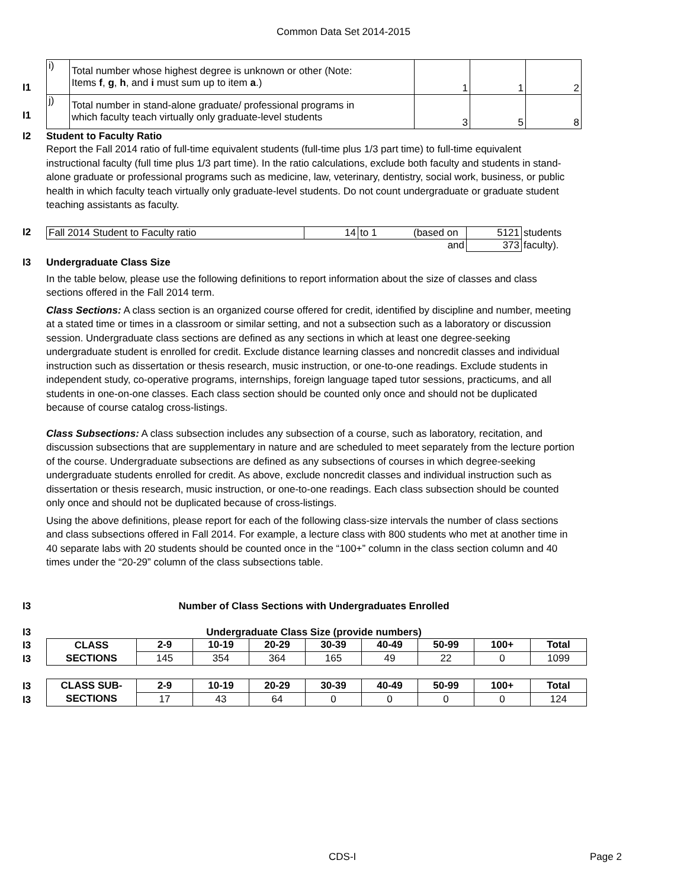Common Data Set 2014-2015
I1
I1
| i) | Total number whose highest degree is unknown or other (Note: Items f , g , h , and i must sum up to item a .) | 1 | 1 | 2 |
| j) | Total number in stand-alone graduate/ professional programs in which faculty teach virtually only graduate-level students | 3 | 5 | 8 |
I2 Student to Faculty Ratio
Report the Fall 2014 ratio of full-time equivalent students (full-time plus 1/3 part time) to full-time equivalent instructional faculty (full time plus 1/3 part time). In the ratio calculations, exclude both faculty and students in stand-alone graduate or professional programs such as medicine, law, veterinary, dentistry, social work, business, or public health in which faculty teach virtually only graduate-level students. Do not count undergraduate or graduate student teaching assistants as faculty.
I2
| Fall 2014 Student to Faculty ratio | 14 | to 1 | (based on | 5121 | students |
| | | | and | 373 | faculty). |
I3 Undergraduate Class Size
In the table below, please use the following definitions to report information about the size of classes and class sections offered in the Fall 2014 term.
Class Sections: A class section is an organized course offered for credit, identified by discipline and number, meeting at a stated time or times in a classroom or similar setting, and not a subsection such as a laboratory or discussion session. Undergraduate class sections are defined as any sections in which at least one degree-seeking undergraduate student is enrolled for credit. Exclude distance learning classes and noncredit classes and individual instruction such as dissertation or thesis research, music instruction, or one-to-one readings. Exclude students in independent study, co-operative programs, internships, foreign language taped tutor sessions, practicums, and all students in one-on-one classes. Each class section should be counted only once and should not be duplicated because of course catalog cross-listings.
Class Subsections: A class subsection includes any subsection of a course, such as laboratory, recitation, and discussion subsections that are supplementary in nature and are scheduled to meet separately from the lecture portion of the course. Undergraduate subsections are defined as any subsections of courses in which degree-seeking undergraduate students enrolled for credit. As above, exclude noncredit classes and individual instruction such as dissertation or thesis research, music instruction, or one-to-one readings. Each class subsection should be counted only once and should not be duplicated because of cross-listings.
Using the above definitions, please report for each of the following class-size intervals the number of class sections and class subsections offered in Fall 2014. For example, a lecture class with 800 students who met at another time in 40 separate labs with 20 students should be counted once in the “100+” column in the class section column and 40 times under the “20-29” column of the class subsections table.
I3 Number of Class Sections with Undergraduates Enrolled
I3 Undergraduate Class Size (provide numbers)
I3
I3
I3
I3
| CLASS | 2-9 | 10-19 | 20-29 | 30-39 | 40-49 | 50-99 | 100+ | Total |
| --- | --- | --- | --- | --- | --- | --- | --- | --- |
| SECTIONS | 145 | 354 | 364 | 165 | 49 | 22 | 0 | 1099 |
| CLASS SUB- | 2-9 | 10-19 | 20-29 | 30-39 | 40-49 | 50-99 | 100+ | Total |
| SECTIONS | 17 | 43 | 64 | 0 | 0 | 0 | 0 | 124 |
CDS-I Page 2